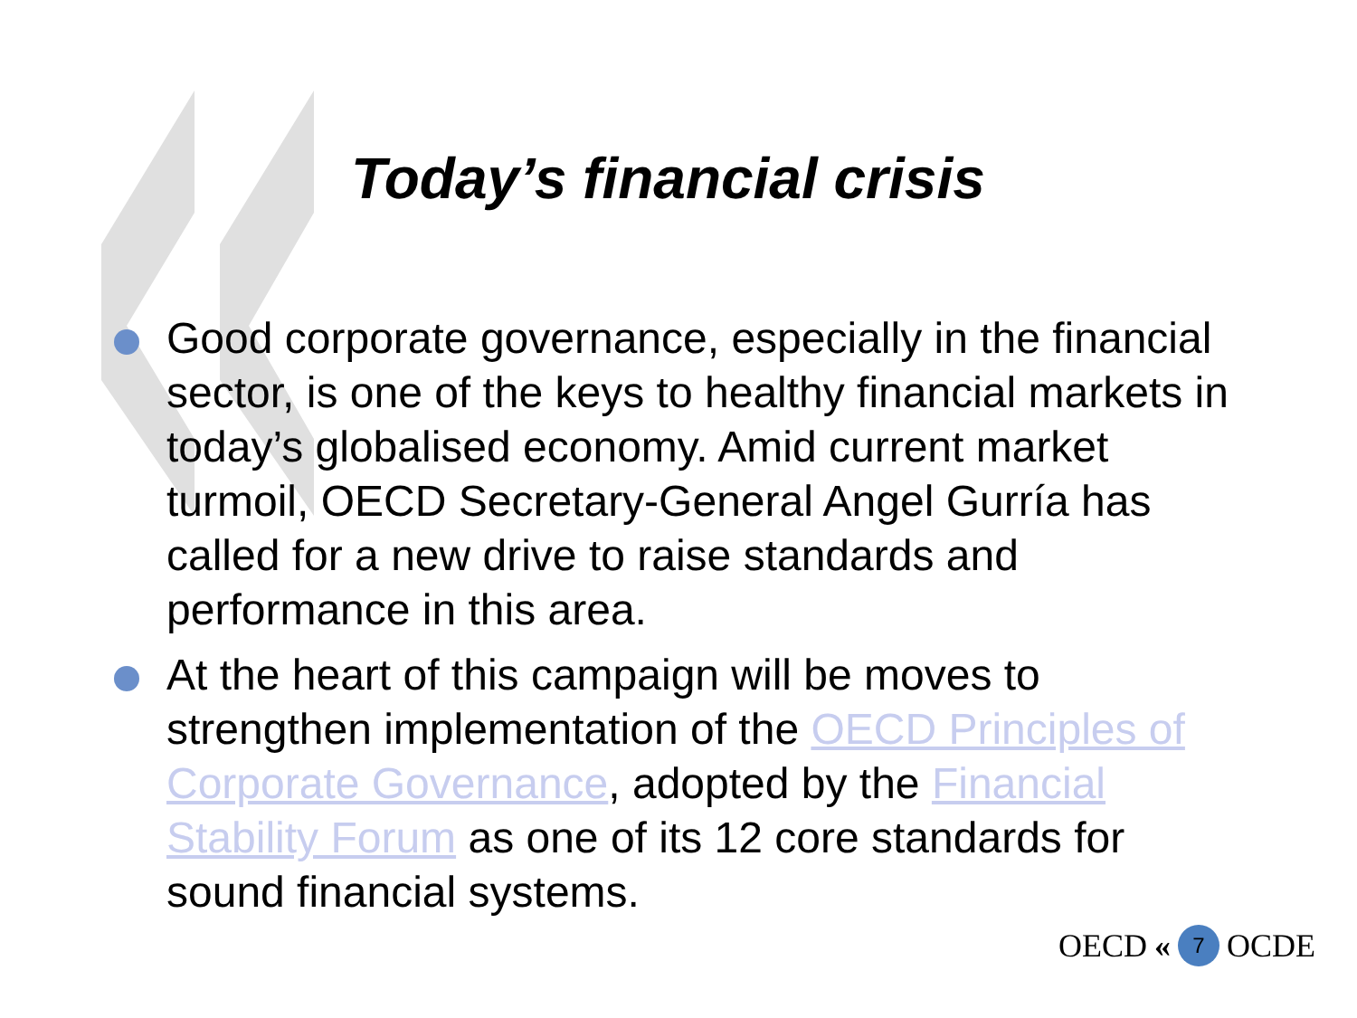Today’s financial crisis
Good corporate governance, especially in the financial sector, is one of the keys to healthy financial markets in today’s globalised economy. Amid current market turmoil, OECD Secretary-General Angel Gurría has called for a new drive to raise standards and performance in this area.
At the heart of this campaign will be moves to strengthen implementation of the OECD Principles of Corporate Governance, adopted by the Financial Stability Forum as one of its 12 core standards for sound financial systems.
OECD « 7 OCDE